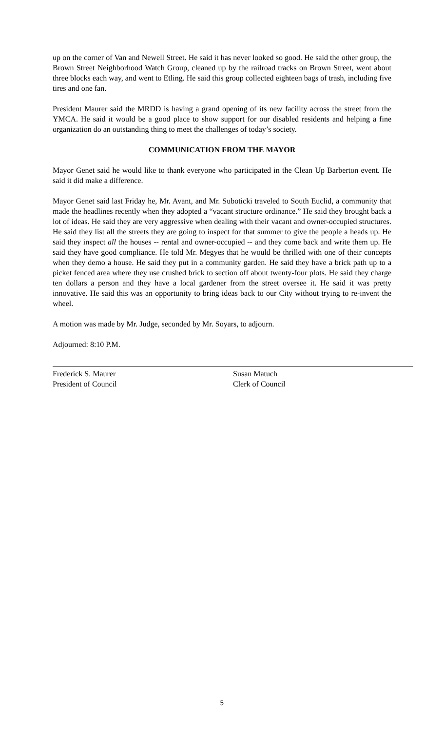up on the corner of Van and Newell Street. He said it has never looked so good. He said the other group, the Brown Street Neighborhood Watch Group, cleaned up by the railroad tracks on Brown Street, went about three blocks each way, and went to Etling. He said this group collected eighteen bags of trash, including five tires and one fan.
President Maurer said the MRDD is having a grand opening of its new facility across the street from the YMCA. He said it would be a good place to show support for our disabled residents and helping a fine organization do an outstanding thing to meet the challenges of today’s society.
COMMUNICATION FROM THE MAYOR
Mayor Genet said he would like to thank everyone who participated in the Clean Up Barberton event. He said it did make a difference.
Mayor Genet said last Friday he, Mr. Avant, and Mr. Suboticki traveled to South Euclid, a community that made the headlines recently when they adopted a “vacant structure ordinance.” He said they brought back a lot of ideas. He said they are very aggressive when dealing with their vacant and owner-occupied structures. He said they list all the streets they are going to inspect for that summer to give the people a heads up. He said they inspect all the houses -- rental and owner-occupied -- and they come back and write them up. He said they have good compliance. He told Mr. Megyes that he would be thrilled with one of their concepts when they demo a house. He said they put in a community garden. He said they have a brick path up to a picket fenced area where they use crushed brick to section off about twenty-four plots. He said they charge ten dollars a person and they have a local gardener from the street oversee it. He said it was pretty innovative. He said this was an opportunity to bring ideas back to our City without trying to re-invent the wheel.
A motion was made by Mr. Judge, seconded by Mr. Soyars, to adjourn.
Adjourned: 8:10 P.M.
Frederick S. Maurer
President of Council
Susan Matuch
Clerk of Council
5